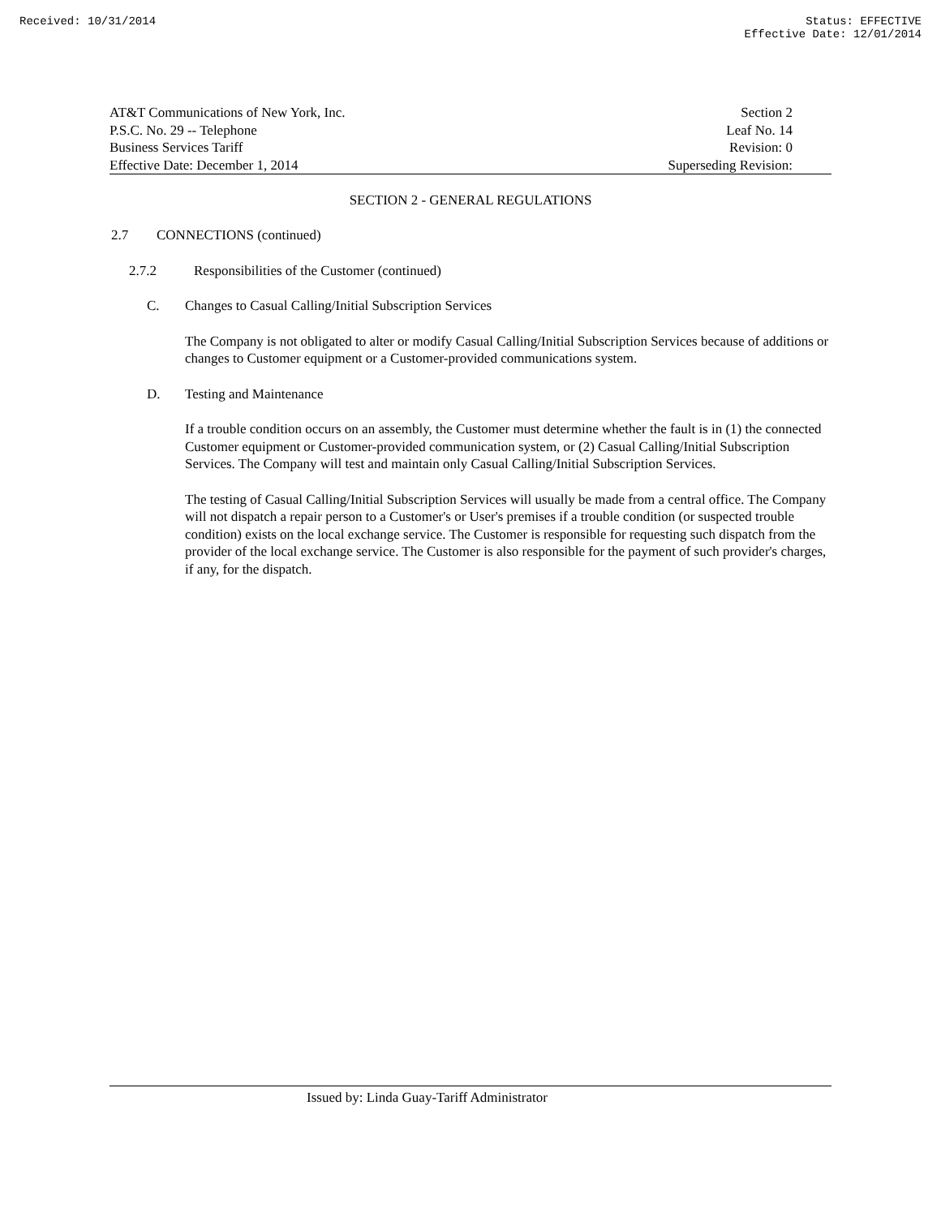Received: 10/31/2014 Status: EFFECTIVE
Effective Date: 12/01/2014
AT&T Communications of New York, Inc.
P.S.C. No. 29 -- Telephone
Business Services Tariff
Effective Date: December 1, 2014
Section 2
Leaf No. 14
Revision: 0
Superseding Revision:
SECTION 2 - GENERAL REGULATIONS
2.7 CONNECTIONS (continued)
2.7.2 Responsibilities of the Customer (continued)
C. Changes to Casual Calling/Initial Subscription Services
The Company is not obligated to alter or modify Casual Calling/Initial Subscription Services because of additions or changes to Customer equipment or a Customer-provided communications system.
D. Testing and Maintenance
If a trouble condition occurs on an assembly, the Customer must determine whether the fault is in (1) the connected Customer equipment or Customer-provided communication system, or (2) Casual Calling/Initial Subscription Services. The Company will test and maintain only Casual Calling/Initial Subscription Services.
The testing of Casual Calling/Initial Subscription Services will usually be made from a central office. The Company will not dispatch a repair person to a Customer's or User's premises if a trouble condition (or suspected trouble condition) exists on the local exchange service. The Customer is responsible for requesting such dispatch from the provider of the local exchange service. The Customer is also responsible for the payment of such provider's charges, if any, for the dispatch.
Issued by: Linda Guay-Tariff Administrator